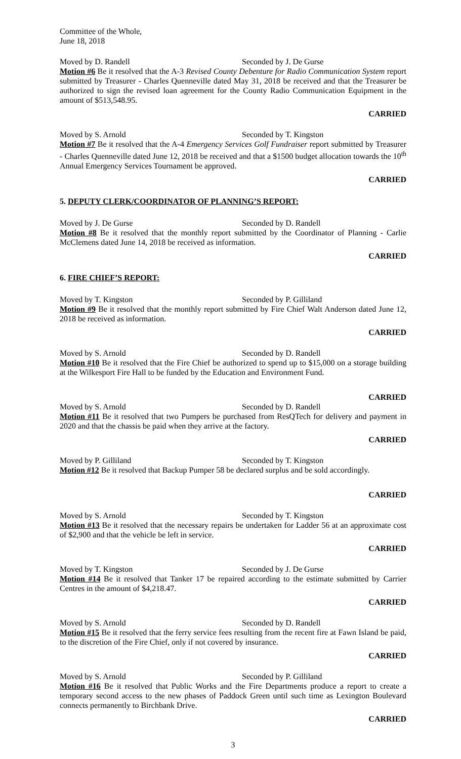Committee of the Whole,
June 18, 2018
Moved by D. Randell Seconded by J. De Gurse
Motion #6 Be it resolved that the A-3 Revised County Debenture for Radio Communication System report submitted by Treasurer - Charles Quenneville dated May 31, 2018 be received and that the Treasurer be authorized to sign the revised loan agreement for the County Radio Communication Equipment in the amount of $513,548.95.
CARRIED
Moved by S. Arnold Seconded by T. Kingston
Motion #7 Be it resolved that the A-4 Emergency Services Golf Fundraiser report submitted by Treasurer - Charles Quenneville dated June 12, 2018 be received and that a $1500 budget allocation towards the 10<sup>th</sup> Annual Emergency Services Tournament be approved.
CARRIED
5. DEPUTY CLERK/COORDINATOR OF PLANNING’S REPORT:
Moved by J. De Gurse Seconded by D. Randell
Motion #8 Be it resolved that the monthly report submitted by the Coordinator of Planning - Carlie McClemens dated June 14, 2018 be received as information.
CARRIED
6. FIRE CHIEF’S REPORT:
Moved by T. Kingston Seconded by P. Gilliland
Motion #9 Be it resolved that the monthly report submitted by Fire Chief Walt Anderson dated June 12, 2018 be received as information.
CARRIED
Moved by S. Arnold Seconded by D. Randell
Motion #10 Be it resolved that the Fire Chief be authorized to spend up to $15,000 on a storage building at the Wilkesport Fire Hall to be funded by the Education and Environment Fund.
CARRIED
Moved by S. Arnold Seconded by D. Randell
Motion #11 Be it resolved that two Pumpers be purchased from ResQTech for delivery and payment in 2020 and that the chassis be paid when they arrive at the factory.
CARRIED
Moved by P. Gilliland Seconded by T. Kingston
Motion #12 Be it resolved that Backup Pumper 58 be declared surplus and be sold accordingly.
CARRIED
Moved by S. Arnold Seconded by T. Kingston
Motion #13 Be it resolved that the necessary repairs be undertaken for Ladder 56 at an approximate cost of $2,900 and that the vehicle be left in service.
CARRIED
Moved by T. Kingston Seconded by J. De Gurse
Motion #14 Be it resolved that Tanker 17 be repaired according to the estimate submitted by Carrier Centres in the amount of $4,218.47.
CARRIED
Moved by S. Arnold Seconded by D. Randell
Motion #15 Be it resolved that the ferry service fees resulting from the recent fire at Fawn Island be paid, to the discretion of the Fire Chief, only if not covered by insurance.
CARRIED
Moved by S. Arnold Seconded by P. Gilliland
Motion #16 Be it resolved that Public Works and the Fire Departments produce a report to create a temporary second access to the new phases of Paddock Green until such time as Lexington Boulevard connects permanently to Birchbank Drive.
CARRIED
3